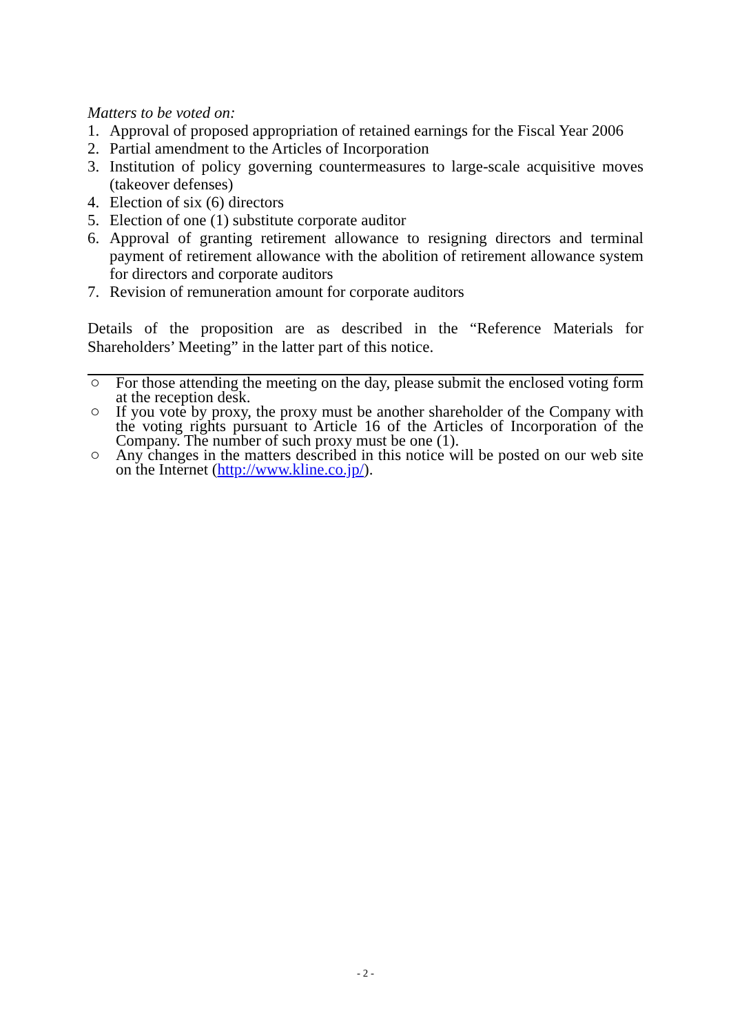Matters to be voted on:
1. Approval of proposed appropriation of retained earnings for the Fiscal Year 2006
2. Partial amendment to the Articles of Incorporation
3. Institution of policy governing countermeasures to large-scale acquisitive moves (takeover defenses)
4. Election of six (6) directors
5. Election of one (1) substitute corporate auditor
6. Approval of granting retirement allowance to resigning directors and terminal payment of retirement allowance with the abolition of retirement allowance system for directors and corporate auditors
7. Revision of remuneration amount for corporate auditors
Details of the proposition are as described in the “Reference Materials for Shareholders’ Meeting” in the latter part of this notice.
○ For those attending the meeting on the day, please submit the enclosed voting form at the reception desk.
○ If you vote by proxy, the proxy must be another shareholder of the Company with the voting rights pursuant to Article 16 of the Articles of Incorporation of the Company. The number of such proxy must be one (1).
○ Any changes in the matters described in this notice will be posted on our web site on the Internet (http://www.kline.co.jp/).
- 2 -